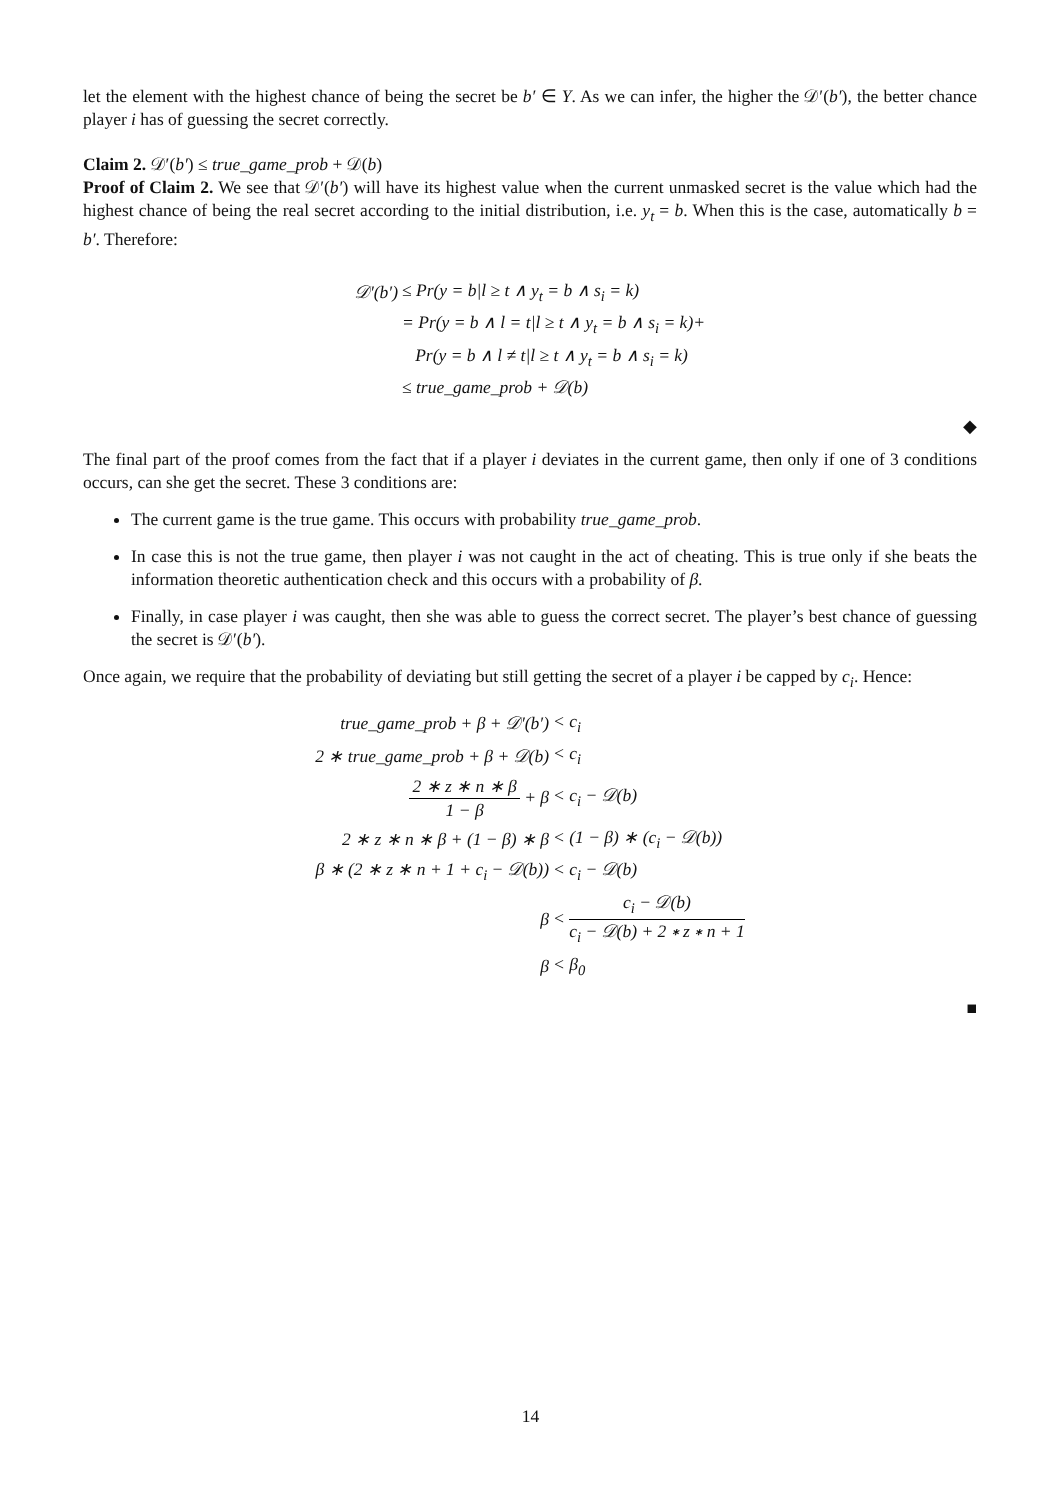let the element with the highest chance of being the secret be b′ ∈ Y. As we can infer, the higher the 𝒟′(b′), the better chance player i has of guessing the secret correctly.
Claim 2. 𝒟′(b′) ≤ true_game_prob + 𝒟(b)
Proof of Claim 2. We see that 𝒟′(b′) will have its highest value when the current unmasked secret is the value which had the highest chance of being the real secret according to the initial distribution, i.e. y<sub>t</sub> = b. When this is the case, automatically b = b′. Therefore:
| 𝒟′(b′) | ≤ Pr(y = b/l ≥ t ∧ y<sub>t</sub> = b ∧ s<sub>i</sub> = k) |
| | = Pr(y = b ∧ l = t/l ≥ t ∧ y<sub>t</sub> = b ∧ s<sub>i</sub> = k)+ |
| | Pr(y = b ∧ l ≠ t/l ≥ t ∧ y<sub>t</sub> = b ∧ s<sub>i</sub> = k) |
| | ≤ true_game_prob + 𝒟(b) |
◆
The final part of the proof comes from the fact that if a player i deviates in the current game, then only if one of 3 conditions occurs, can she get the secret. These 3 conditions are:
The current game is the true game. This occurs with probability true_game_prob.
In case this is not the true game, then player i was not caught in the act of cheating. This is true only if she beats the information theoretic authentication check and this occurs with a probability of β.
Finally, in case player i was caught, then she was able to guess the correct secret. The player’s best chance of guessing the secret is 𝒟′(b′).
Once again, we require that the probability of deviating but still getting the secret of a player i be capped by c<sub>i</sub>. Hence:
| true_game_prob + β + 𝒟′(b′) | < c<sub>i</sub> |
| 2 ∗ true_game_prob + β + 𝒟(b) | < c<sub>i</sub> |
| 2 ∗ z ∗ n ∗ β 1 − β + β | < c<sub>i</sub> − 𝒟(b) |
| 2 ∗ z ∗ n ∗ β + (1 − β) ∗ β | < (1 − β) ∗ (c<sub>i</sub> − 𝒟(b)) |
| β ∗ (2 ∗ z ∗ n + 1 + c<sub>i</sub> − 𝒟(b)) | < c<sub>i</sub> − 𝒟(b) |
| β | < c<sub>i</sub> − 𝒟(b) c<sub>i</sub> − 𝒟(b) + 2 ∗ z ∗ n + 1 |
| β | < β<sub>0</sub> |
■
14